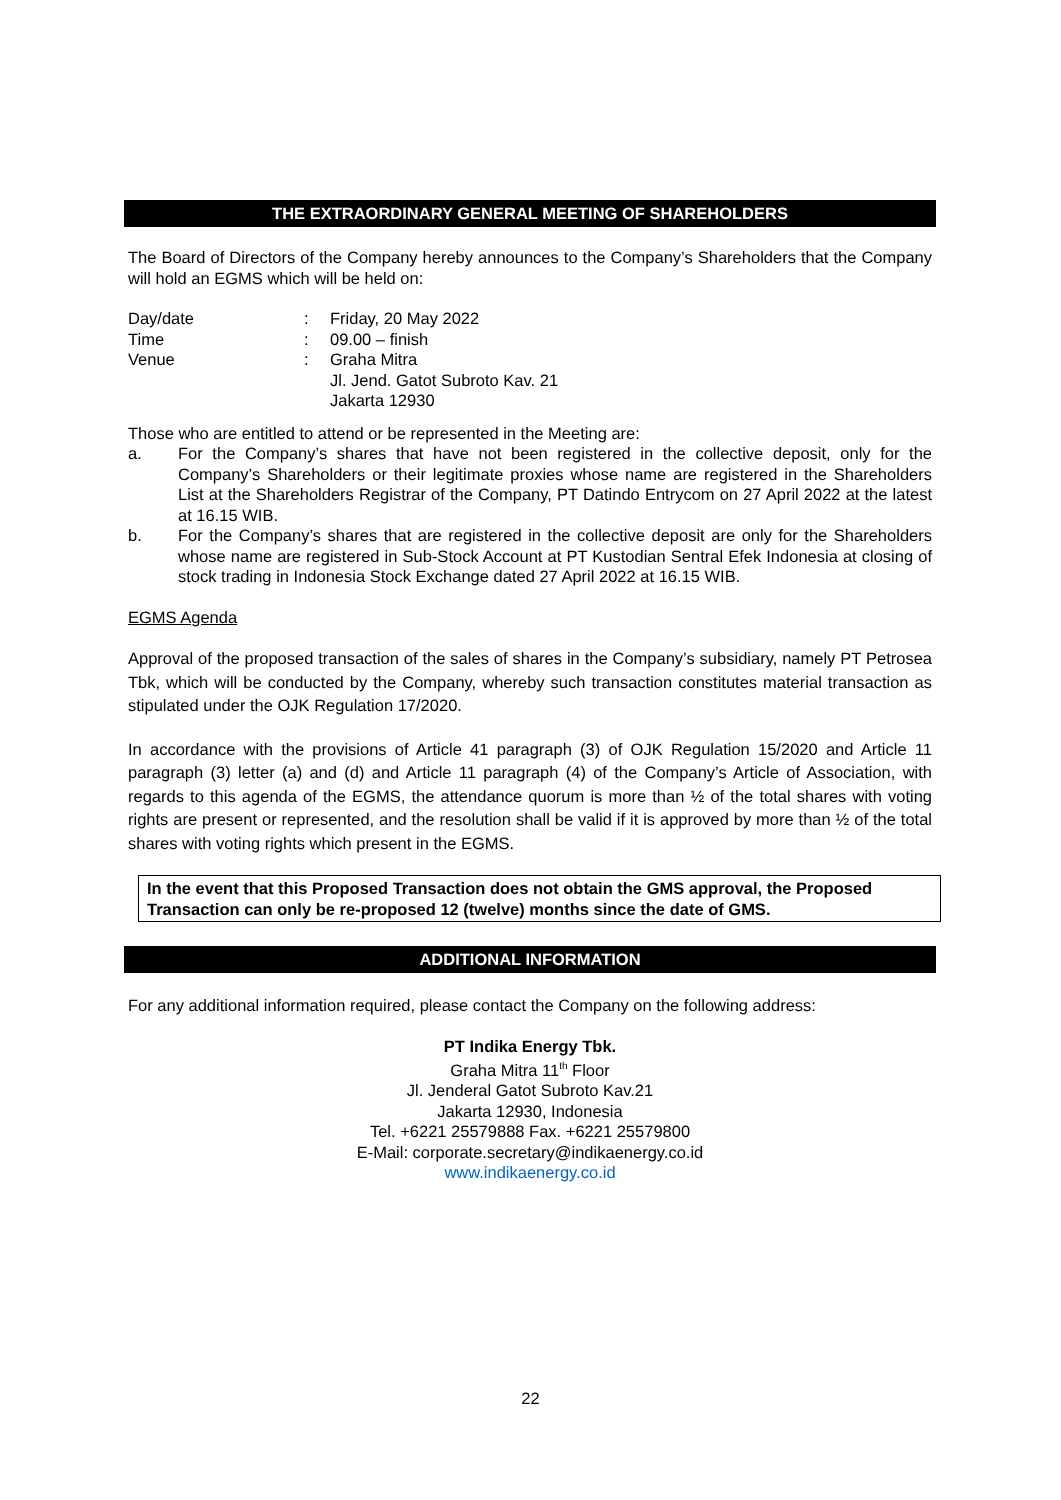THE EXTRAORDINARY GENERAL MEETING OF SHAREHOLDERS
The Board of Directors of the Company hereby announces to the Company’s Shareholders that the Company will hold an EGMS which will be held on:
| Day/date | : | Friday, 20 May 2022 |
| Time | : | 09.00 – finish |
| Venue | : | Graha Mitra Jl. Jend. Gatot Subroto Kav. 21 Jakarta 12930 |
Those who are entitled to attend or be represented in the Meeting are:
a. For the Company’s shares that have not been registered in the collective deposit, only for the Company’s Shareholders or their legitimate proxies whose name are registered in the Shareholders List at the Shareholders Registrar of the Company, PT Datindo Entrycom on 27 April 2022 at the latest at 16.15 WIB.
b. For the Company’s shares that are registered in the collective deposit are only for the Shareholders whose name are registered in Sub-Stock Account at PT Kustodian Sentral Efek Indonesia at closing of stock trading in Indonesia Stock Exchange dated 27 April 2022 at 16.15 WIB.
EGMS Agenda
Approval of the proposed transaction of the sales of shares in the Company’s subsidiary, namely PT Petrosea Tbk, which will be conducted by the Company, whereby such transaction constitutes material transaction as stipulated under the OJK Regulation 17/2020.
In accordance with the provisions of Article 41 paragraph (3) of OJK Regulation 15/2020 and Article 11 paragraph (3) letter (a) and (d) and Article 11 paragraph (4) of the Company’s Article of Association, with regards to this agenda of the EGMS, the attendance quorum is more than ½ of the total shares with voting rights are present or represented, and the resolution shall be valid if it is approved by more than ½ of the total shares with voting rights which present in the EGMS.
In the event that this Proposed Transaction does not obtain the GMS approval, the Proposed Transaction can only be re-proposed 12 (twelve) months since the date of GMS.
ADDITIONAL INFORMATION
For any additional information required, please contact the Company on the following address:
PT Indika Energy Tbk.
Graha Mitra 11<sup>th</sup> Floor
Jl. Jenderal Gatot Subroto Kav.21
Jakarta 12930, Indonesia
Tel. +6221 25579888 Fax. +6221 25579800
E-Mail: corporate.secretary@indikaenergy.co.id
www.indikaenergy.co.id
22